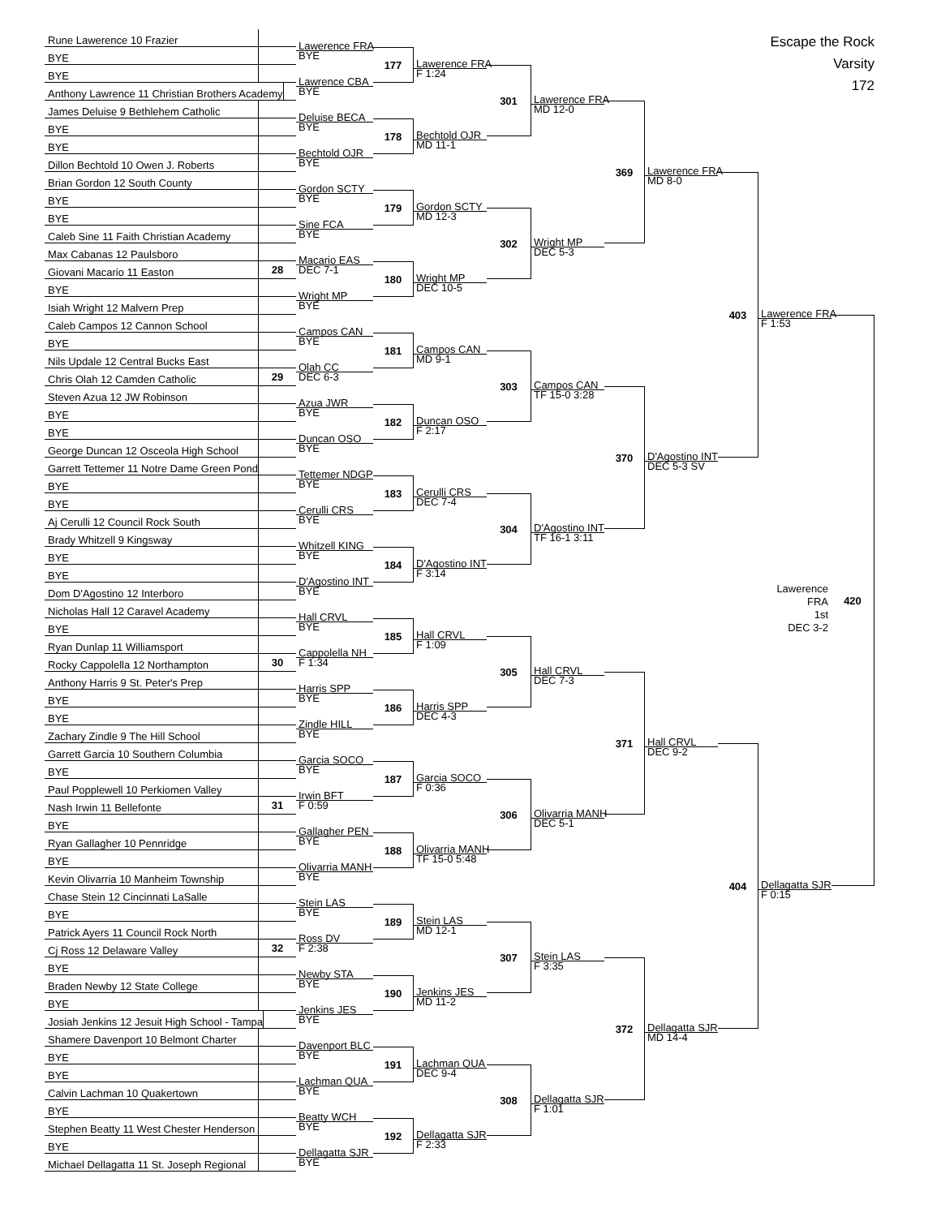Escape the Rock
Varsity
172
Rune Lawerence 10 Frazier
BYE
BYE
Anthony Lawrence 11 Christian Brothers Academy
James Deluise 9 Bethlehem Catholic
BYE
BYE
Dillon Bechtold 10 Owen J. Roberts
Brian Gordon 12 South County
BYE
BYE
Caleb Sine 11 Faith Christian Academy
Max Cabanas 12 Paulsboro
Giovani Macario 11 Easton 28
BYE
Isiah Wright 12 Malvern Prep
Caleb Campos 12 Cannon School
BYE
Nils Updale 12 Central Bucks East
Chris Olah 12 Camden Catholic 29
Steven Azua 12 JW Robinson
BYE
BYE
George Duncan 12 Osceola High School
Garrett Tettemer 11 Notre Dame Green Pond
BYE
BYE
Aj Cerulli 12 Council Rock South
Brady Whitzell 9 Kingsway
BYE
BYE
Dom D'Agostino 12 Interboro
Nicholas Hall 12 Caravel Academy
BYE
Ryan Dunlap 11 Williamsport
Rocky Cappolella 12 Northampton 30
Anthony Harris 9 St. Peter's Prep
BYE
BYE
Zachary Zindle 9 The Hill School
Garrett Garcia 10 Southern Columbia
BYE
Paul Popplewell 10 Perkiomen Valley
Nash Irwin 11 Bellefonte 31
BYE
Ryan Gallagher 10 Pennridge
BYE
Kevin Olivarria 10 Manheim Township
Chase Stein 12 Cincinnati LaSalle
BYE
Patrick Ayers 11 Council Rock North
Cj Ross 12 Delaware Valley 32
BYE
Braden Newby 12 State College
BYE
Josiah Jenkins 12 Jesuit High School - Tampa
Shamere Davenport 10 Belmont Charter
BYE
BYE
Calvin Lachman 10 Quakertown
BYE
Stephen Beatty 11 West Chester Henderson
BYE
Michael Dellagatta 11 St. Joseph Regional
Lawerence FRA
BYE
Lawrence CBA
BYE
Deluise BECA
BYE
Bechtold OJR
BYE
Gordon SCTY
BYE
Sine FCA
BYE
Macario EAS
DEC 7-1
Wright MP
BYE
Campos CAN
BYE
Olah CC
DEC 6-3
Azua JWR
BYE
Duncan OSO
BYE
Tettemer NDGP
BYE
Cerulli CRS
BYE
Whitzell KING
BYE
D'Agostino INT
BYE
Hall CRVL
BYE
Cappolella NH
F 1:34
Harris SPP
BYE
Zindle HILL
BYE
Garcia SOCO
BYE
Irwin BFT
F 0:59
Gallagher PEN
BYE
Olivarria MANH
BYE
Stein LAS
BYE
Ross DV
F 2:38
Newby STA
BYE
Jenkins JES
BYE
Davenport BLC
BYE
Lachman QUA
BYE
Beatty WCH
BYE
Dellagatta SJR
BYE
177
178
179
180
181
182
183
184
185
186
187
188
189
190
191
192
Lawerence FRA
F 1:24
Bechtold OJR
MD 11-1
Gordon SCTY
MD 12-3
Wright MP
DEC 10-5
Campos CAN
MD 9-1
Duncan OSO
F 2:17
Cerulli CRS
DEC 7-4
D'Agostino INT
F 3:14
Hall CRVL
F 1:09
Harris SPP
DEC 4-3
Garcia SOCO
F 0:36
Olivarria MANH
TF 15-0 5:48
Stein LAS
MD 12-1
Jenkins JES
MD 11-2
Lachman QUA
DEC 9-4
Dellagatta SJR
F 2:33
301
302
303
304
305
306
307
308
Lawerence FRA
MD 12-0
Wright MP
DEC 5-3
Campos CAN
TF 15-0 3:28
D'Agostino INT
TF 16-1 3:11
Hall CRVL
DEC 7-3
Olivarria MANH
DEC 5-1
Stein LAS
F 3:35
Dellagatta SJR
F 1:01
369
370
371
372
Lawerence FRA
MD 8-0
D'Agostino INT
DEC 5-3 SV
Hall CRVL
DEC 9-2
Dellagatta SJR
MD 14-4
403
404
Lawerence FRA
F 1:53
Lawerence FRA
1st
DEC 3-2
Dellagatta SJR
F 0:15
420